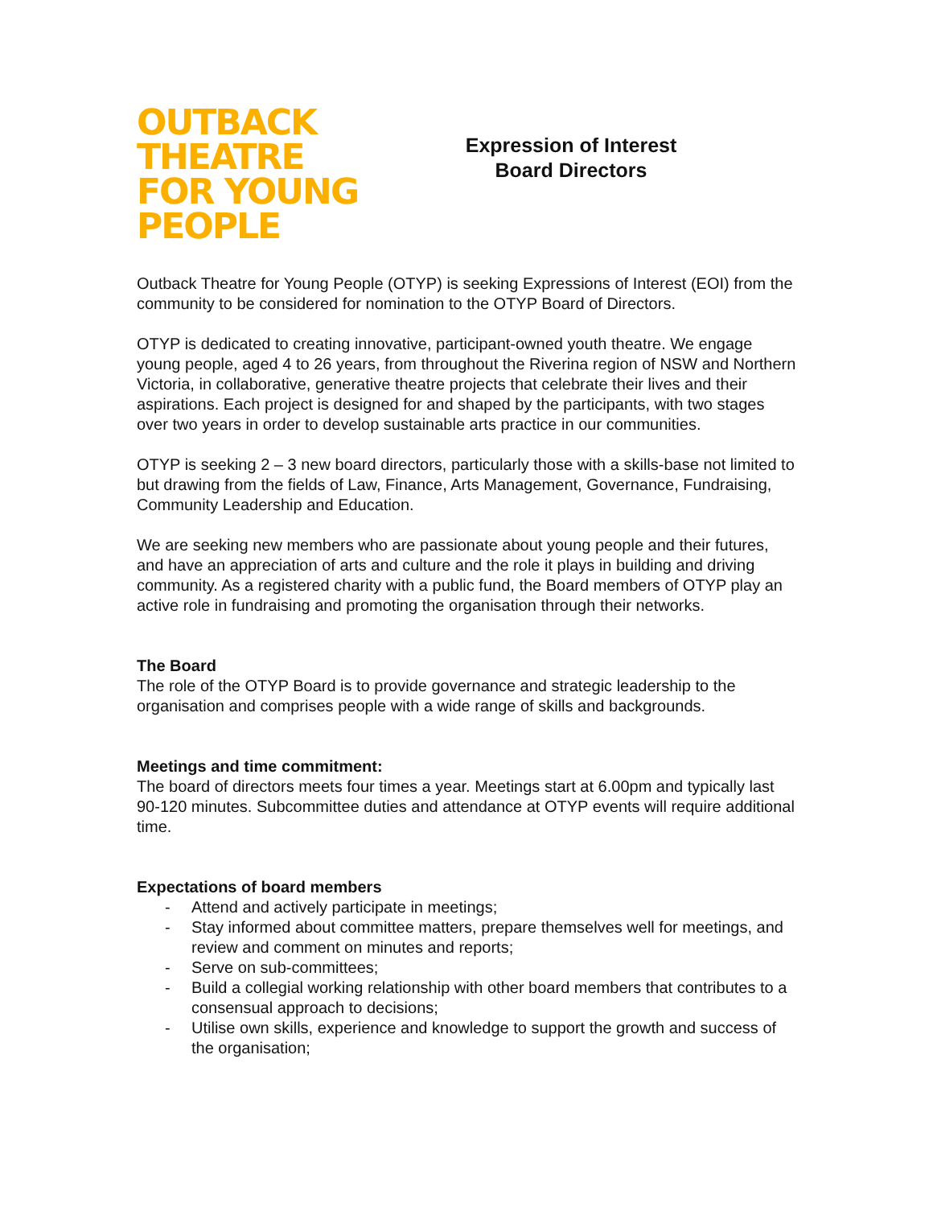OUTBACK
THEATRE
FOR YOUNG
PEOPLE
Expression of Interest
Board Directors
Outback Theatre for Young People (OTYP) is seeking Expressions of Interest (EOI) from the community to be considered for nomination to the OTYP Board of Directors.
OTYP is dedicated to creating innovative, participant-owned youth theatre. We engage young people, aged 4 to 26 years, from throughout the Riverina region of NSW and Northern Victoria, in collaborative, generative theatre projects that celebrate their lives and their aspirations. Each project is designed for and shaped by the participants, with two stages over two years in order to develop sustainable arts practice in our communities.
OTYP is seeking 2 – 3 new board directors, particularly those with a skills-base not limited to but drawing from the fields of Law, Finance, Arts Management, Governance, Fundraising, Community Leadership and Education.
We are seeking new members who are passionate about young people and their futures, and have an appreciation of arts and culture and the role it plays in building and driving community. As a registered charity with a public fund, the Board members of OTYP play an active role in fundraising and promoting the organisation through their networks.
The Board
The role of the OTYP Board is to provide governance and strategic leadership to the organisation and comprises people with a wide range of skills and backgrounds.
Meetings and time commitment:
The board of directors meets four times a year. Meetings start at 6.00pm and typically last 90-120 minutes. Subcommittee duties and attendance at OTYP events will require additional time.
Expectations of board members
- Attend and actively participate in meetings;
- Stay informed about committee matters, prepare themselves well for meetings, and review and comment on minutes and reports;
- Serve on sub-committees;
- Build a collegial working relationship with other board members that contributes to a consensual approach to decisions;
- Utilise own skills, experience and knowledge to support the growth and success of the organisation;